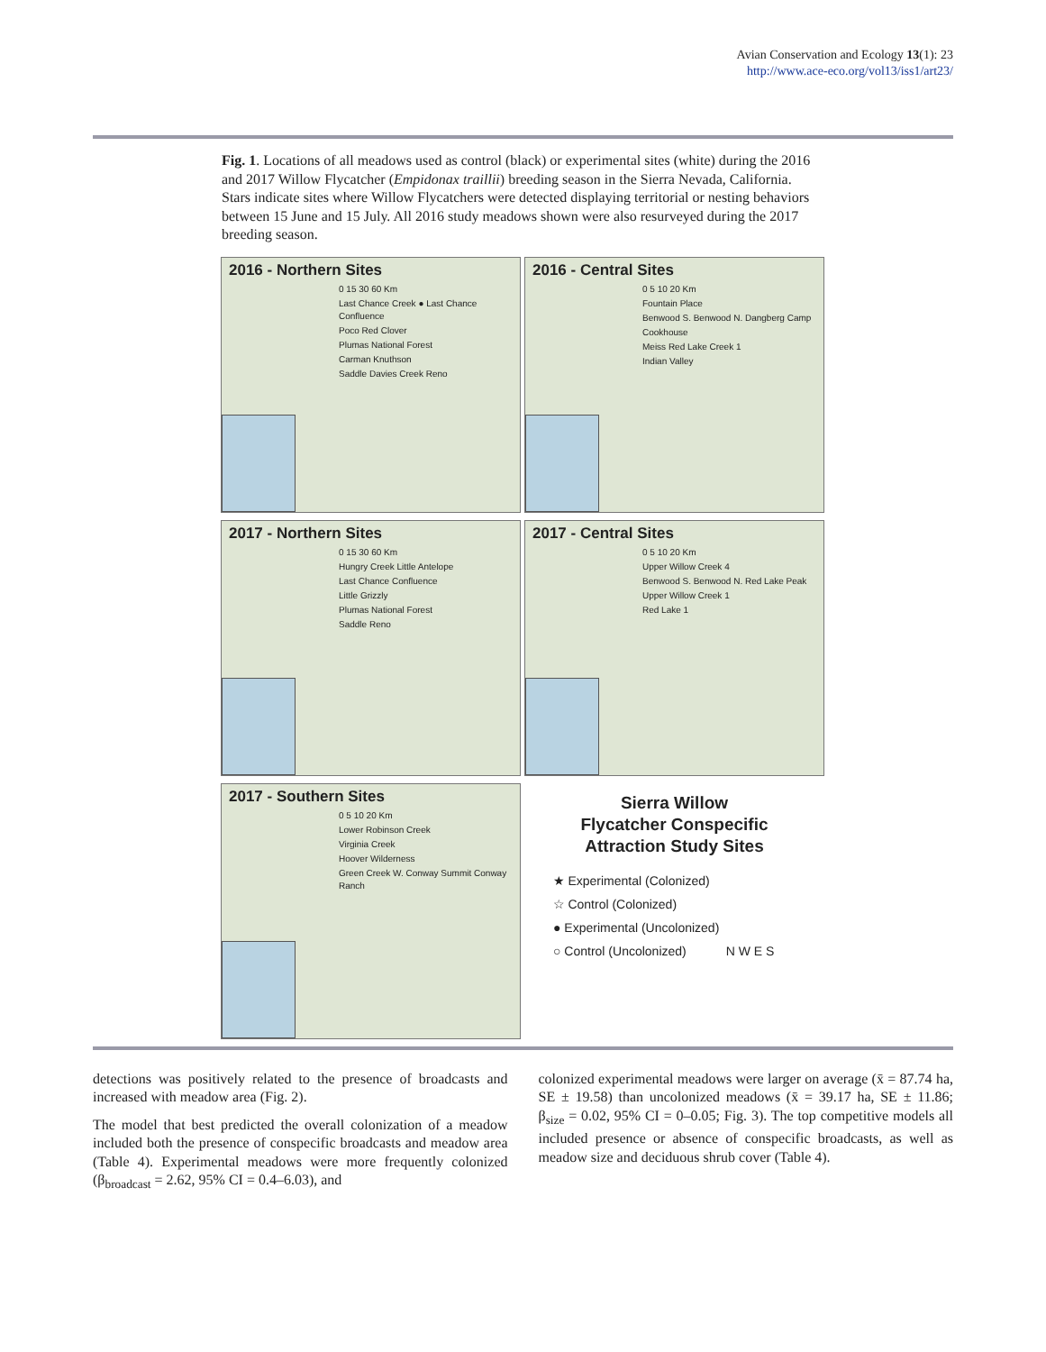Avian Conservation and Ecology 13(1): 23
http://www.ace-eco.org/vol13/iss1/art23/
Fig. 1. Locations of all meadows used as control (black) or experimental sites (white) during the 2016 and 2017 Willow Flycatcher (Empidonax traillii) breeding season in the Sierra Nevada, California. Stars indicate sites where Willow Flycatchers were detected displaying territorial or nesting behaviors between 15 June and 15 July. All 2016 study meadows shown were also resurveyed during the 2017 breeding season.
2016 - Northern Sites
0 15 30 60 Km
Last Chance Creek ● Last Chance Confluence
Poco Red Clover
Plumas National Forest
Carman Knuthson
Saddle Davies Creek Reno
2016 - Central Sites
0 5 10 20 Km
Fountain Place
Benwood S. Benwood N. Dangberg Camp
Cookhouse
Meiss Red Lake Creek 1
Indian Valley
2017 - Northern Sites
0 15 30 60 Km
Hungry Creek Little Antelope
Last Chance Confluence
Little Grizzly
Plumas National Forest
Saddle Reno
2017 - Central Sites
0 5 10 20 Km
Upper Willow Creek 4
Benwood S. Benwood N. Red Lake Peak
Upper Willow Creek 1
Red Lake 1
2017 - Southern Sites
0 5 10 20 Km
Lower Robinson Creek
Virginia Creek
Hoover Wilderness
Green Creek W. Conway Summit Conway Ranch
Sierra Willow
Flycatcher Conspecific
Attraction Study Sites
★ Experimental (Colonized)
☆ Control (Colonized)
● Experimental (Uncolonized)
○ Control (Uncolonized) N W E S
detections was positively related to the presence of broadcasts and increased with meadow area (Fig. 2).
The model that best predicted the overall colonization of a meadow included both the presence of conspecific broadcasts and meadow area (Table 4). Experimental meadows were more frequently colonized (β<sub>broadcast</sub> = 2.62, 95% CI = 0.4–6.03), and
colonized experimental meadows were larger on average (x̄ = 87.74 ha, SE ± 19.58) than uncolonized meadows (x̄ = 39.17 ha, SE ± 11.86; β<sub>size</sub> = 0.02, 95% CI = 0–0.05; Fig. 3). The top competitive models all included presence or absence of conspecific broadcasts, as well as meadow size and deciduous shrub cover (Table 4).